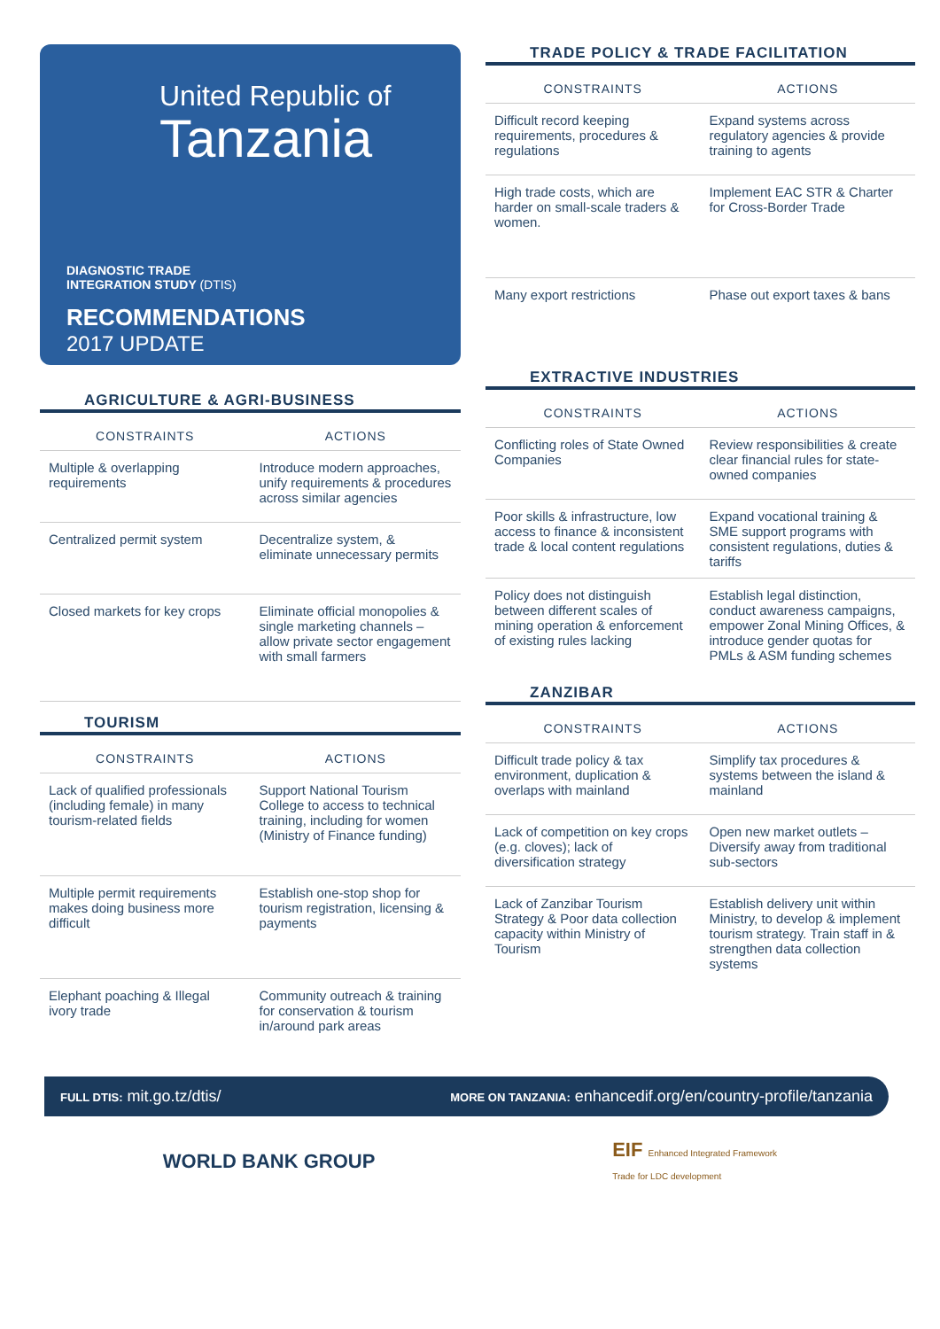United Republic of
Tanzania
DIAGNOSTIC TRADE
INTEGRATION STUDY (DTIS)
RECOMMENDATIONS
2017 UPDATE
AGRICULTURE & AGRI-BUSINESS
CONSTRAINTS ACTIONS
Multiple & overlapping requirements
Introduce modern approaches, unify requirements & procedures across similar agencies
Centralized permit system Decentralize system, & eliminate unnecessary permits
Closed markets for key crops Eliminate official monopolies & single marketing channels – allow private sector engagement with small farmers
TOURISM
CONSTRAINTS ACTIONS
Lack of qualified professionals (including female) in many tourism-related fields
Support National Tourism College to access to technical training, including for women (Ministry of Finance funding)
Multiple permit requirements makes doing business more difficult
Establish one-stop shop for tourism registration, licensing & payments
Elephant poaching & Illegal ivory trade
Community outreach & training for conservation & tourism in/around park areas
TRADE POLICY & TRADE FACILITATION
CONSTRAINTS ACTIONS
Difficult record keeping requirements, procedures & regulations
Expand systems across regulatory agencies & provide training to agents
High trade costs, which are harder on small-scale traders & women.
Implement EAC STR & Charter for Cross-Border Trade
Many export restrictions Phase out export taxes & bans
EXTRACTIVE INDUSTRIES
CONSTRAINTS ACTIONS
Conflicting roles of State Owned Companies
Review responsibilities & create clear financial rules for state-owned companies
Poor skills & infrastructure, low access to finance & inconsistent trade & local content regulations
Expand vocational training & SME support programs with consistent regulations, duties & tariffs
Policy does not distinguish between different scales of mining operation & enforcement of existing rules lacking
Establish legal distinction, conduct awareness campaigns, empower Zonal Mining Offices, & introduce gender quotas for PMLs & ASM funding schemes
ZANZIBAR
CONSTRAINTS ACTIONS
Difficult trade policy & tax environment, duplication & overlaps with mainland
Simplify tax procedures & systems between the island & mainland
Lack of competition on key crops (e.g. cloves); lack of diversification strategy
Open new market outlets – Diversify away from traditional sub-sectors
Lack of Zanzibar Tourism Strategy & Poor data collection capacity within Ministry of Tourism
Establish delivery unit within Ministry, to develop & implement tourism strategy. Train staff in & strengthen data collection systems
FULL DTIS: mit.go.tz/dtis/ MORE ON TANZANIA: enhancedif.org/en/country-profile/tanzania
WORLD BANK GROUP EIF Enhanced Integrated Framework
Trade for LDC development